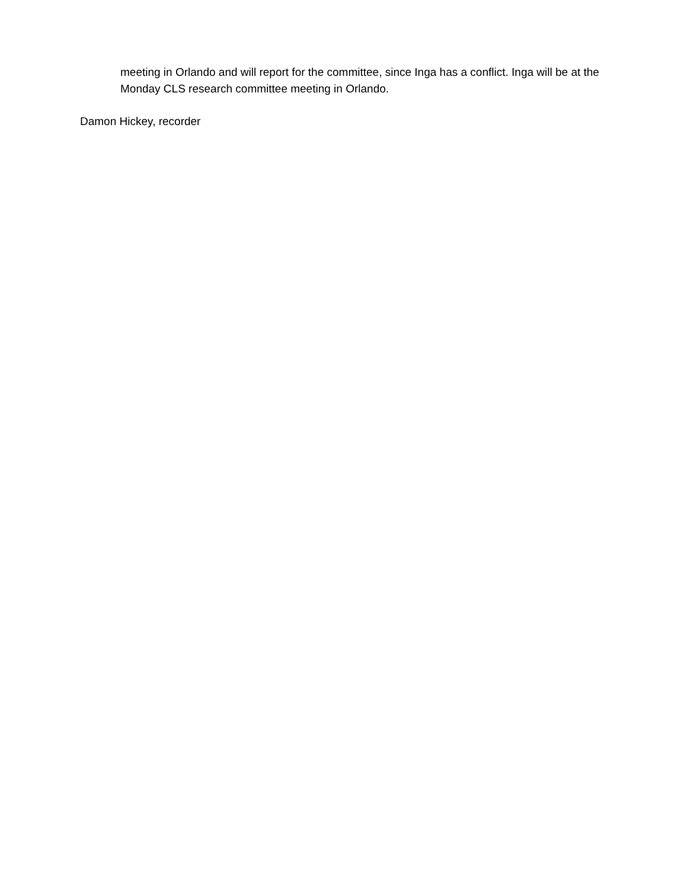meeting in Orlando and will report for the committee, since Inga has a conflict. Inga will be at the Monday CLS research committee meeting in Orlando.
Damon Hickey, recorder